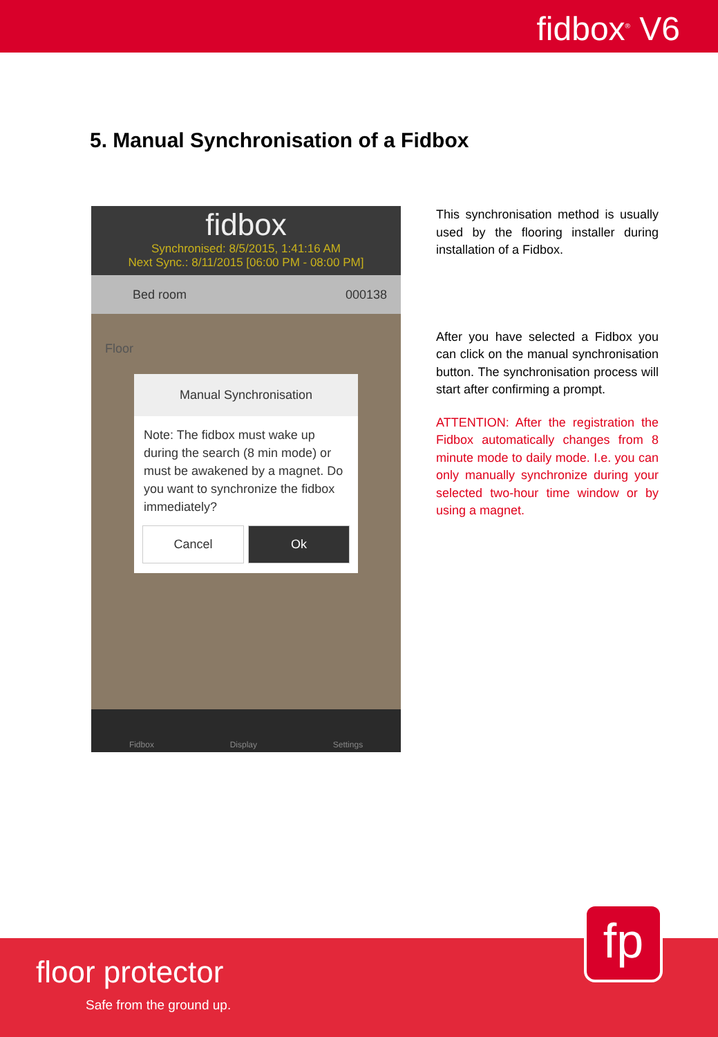fidbox<sup>®</sup> V6
5. Manual Synchronisation of a Fidbox
fidbox
Synchronised: 8/5/2015, 1:41:16 AM
Next Sync.: 8/11/2015 [06:00 PM - 08:00 PM]
Bed room 000138
Floor
Manual Synchronisation
Note: The fidbox must wake up during the search (8 min mode) or must be awakened by a magnet. Do you want to synchronize the fidbox immediately?
Cancel Ok
Fidbox Display Settings
This synchronisation method is usually used by the flooring installer during installation of a Fidbox.
After you have selected a Fidbox you can click on the manual synchronisation button. The synchronisation process will start after confirming a prompt.
ATTENTION: After the registration the Fidbox automatically changes from 8 minute mode to daily mode. I.e. you can only manually synchronize during your selected two-hour time window or by using a magnet.
fp
floor protector
Safe from the ground up.